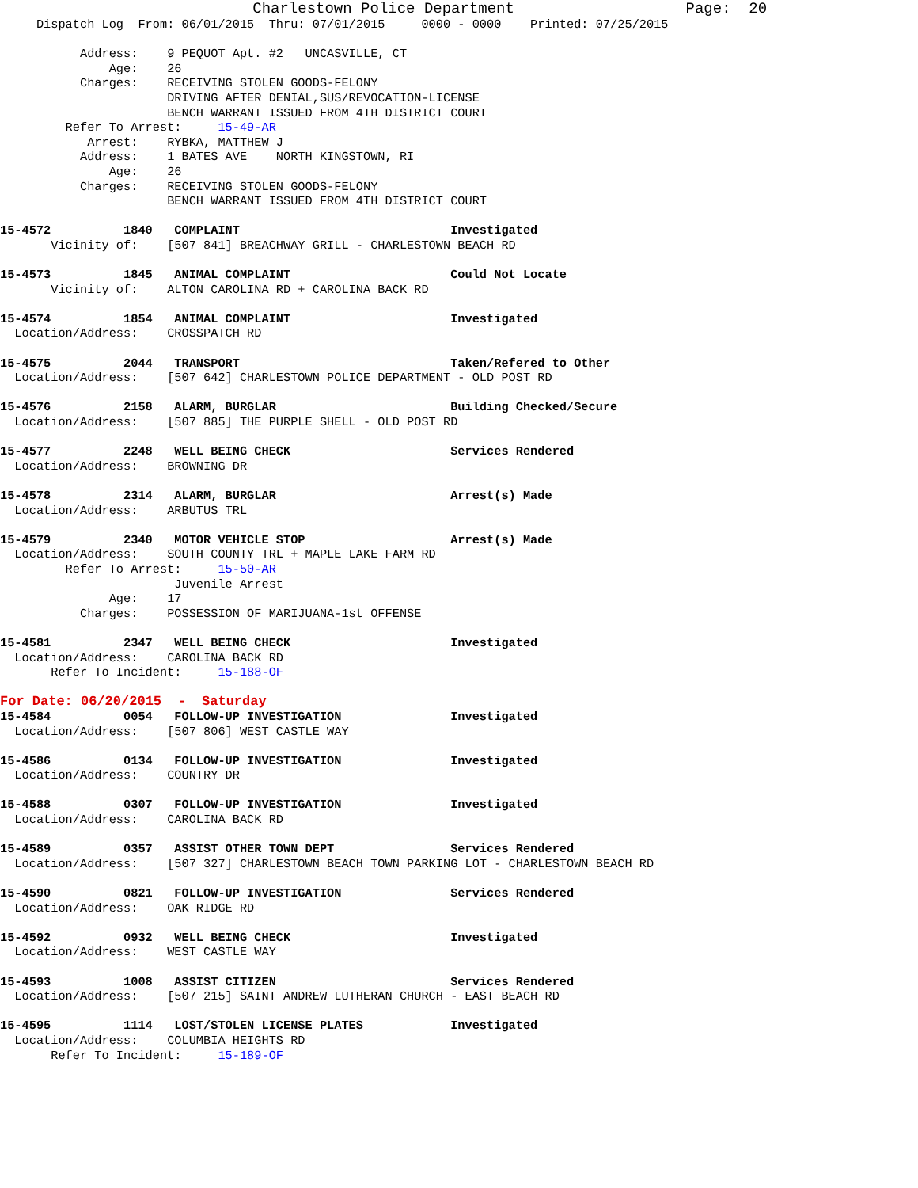Charlestown Police Department                   Page:  20
     Dispatch Log  From: 06/01/2015  Thru: 07/01/2015     0000 - 0000    Printed: 07/25/2015

           Address:    9 PEQUOT Apt. #2   UNCASVILLE, CT
               Age:    26
           Charges:    RECEIVING STOLEN GOODS-FELONY
                       DRIVING AFTER DENIAL,SUS/REVOCATION-LICENSE
                       BENCH WARRANT ISSUED FROM 4TH DISTRICT COURT
         Refer To Arrest:     15-49-AR
            Arrest:    RYBKA, MATTHEW J
           Address:    1 BATES AVE    NORTH KINGSTOWN, RI
               Age:    26
           Charges:    RECEIVING STOLEN GOODS-FELONY
                       BENCH WARRANT ISSUED FROM 4TH DISTRICT COURT

15-4572          1840   COMPLAINT                             Investigated
       Vicinity of:    [507 841] BREACHWAY GRILL - CHARLESTOWN BEACH RD

15-4573          1845   ANIMAL COMPLAINT                      Could Not Locate
       Vicinity of:    ALTON CAROLINA RD + CAROLINA BACK RD

15-4574          1854   ANIMAL COMPLAINT                      Investigated
  Location/Address:    CROSSPATCH RD

15-4575          2044   TRANSPORT                             Taken/Refered to Other
  Location/Address:    [507 642] CHARLESTOWN POLICE DEPARTMENT - OLD POST RD

15-4576          2158   ALARM, BURGLAR                        Building Checked/Secure
  Location/Address:    [507 885] THE PURPLE SHELL - OLD POST RD

15-4577          2248   WELL BEING CHECK                      Services Rendered
  Location/Address:    BROWNING DR

15-4578          2314   ALARM, BURGLAR                        Arrest(s) Made
  Location/Address:    ARBUTUS TRL

15-4579          2340   MOTOR VEHICLE STOP                    Arrest(s) Made
  Location/Address:    SOUTH COUNTY TRL + MAPLE LAKE FARM RD
         Refer To Arrest:     15-50-AR
                        Juvenile Arrest
               Age:    17
           Charges:    POSSESSION OF MARIJUANA-1st OFFENSE

15-4581          2347   WELL BEING CHECK                      Investigated
  Location/Address:    CAROLINA BACK RD
       Refer To Incident:     15-188-OF
For Date: 06/20/2015  -  Saturday
15-4584          0054   FOLLOW-UP INVESTIGATION               Investigated
  Location/Address:    [507 806] WEST CASTLE WAY

15-4586          0134   FOLLOW-UP INVESTIGATION               Investigated
  Location/Address:    COUNTRY DR

15-4588          0307   FOLLOW-UP INVESTIGATION               Investigated
  Location/Address:    CAROLINA BACK RD

15-4589          0357   ASSIST OTHER TOWN DEPT                Services Rendered
  Location/Address:    [507 327] CHARLESTOWN BEACH TOWN PARKING LOT - CHARLESTOWN BEACH RD

15-4590          0821   FOLLOW-UP INVESTIGATION               Services Rendered
  Location/Address:    OAK RIDGE RD

15-4592          0932   WELL BEING CHECK                      Investigated
  Location/Address:    WEST CASTLE WAY

15-4593          1008   ASSIST CITIZEN                        Services Rendered
  Location/Address:    [507 215] SAINT ANDREW LUTHERAN CHURCH - EAST BEACH RD

15-4595          1114   LOST/STOLEN LICENSE PLATES            Investigated
  Location/Address:    COLUMBIA HEIGHTS RD
       Refer To Incident:     15-189-OF